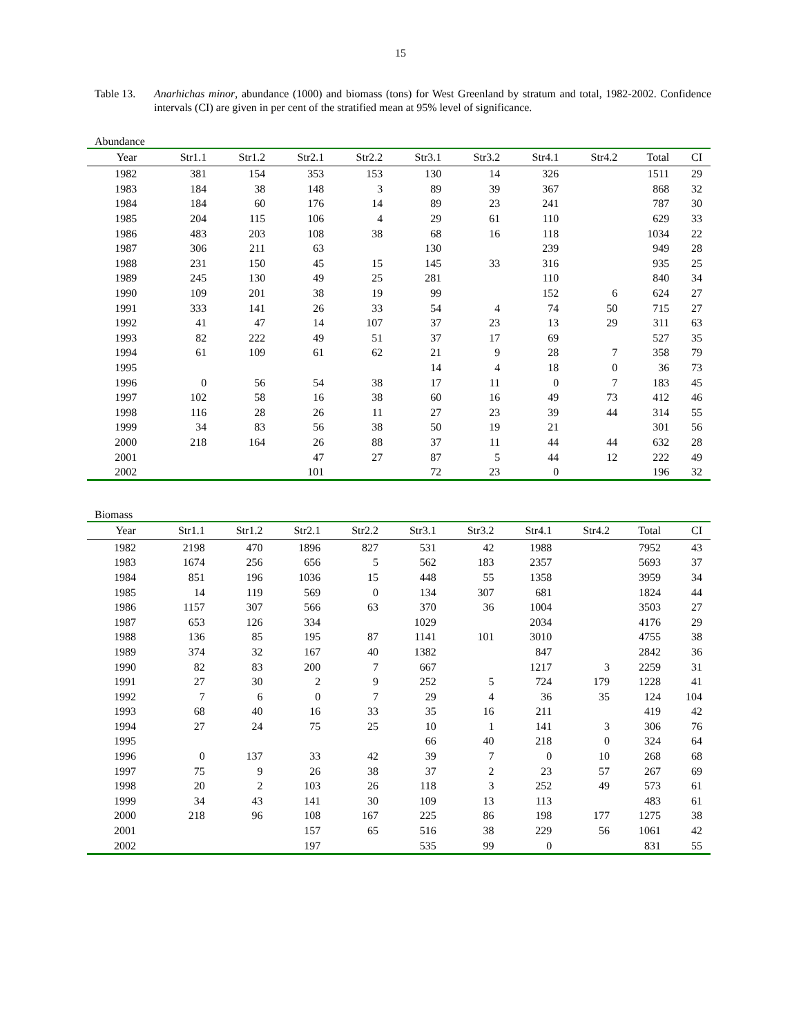15
Table 13.
Anarhichas minor, abundance (1000) and biomass (tons) for West Greenland by stratum and total, 1982-2002. Confidence intervals (CI) are given in per cent of the stratified mean at 95% level of significance.
Abundance
| Year | Str1.1 | Str1.2 | Str2.1 | Str2.2 | Str3.1 | Str3.2 | Str4.1 | Str4.2 | Total | CI |
| --- | --- | --- | --- | --- | --- | --- | --- | --- | --- | --- |
| 1982 | 381 | 154 | 353 | 153 | 130 | 14 | 326 | | 1511 | 29 |
| 1983 | 184 | 38 | 148 | 3 | 89 | 39 | 367 | | 868 | 32 |
| 1984 | 184 | 60 | 176 | 14 | 89 | 23 | 241 | | 787 | 30 |
| 1985 | 204 | 115 | 106 | 4 | 29 | 61 | 110 | | 629 | 33 |
| 1986 | 483 | 203 | 108 | 38 | 68 | 16 | 118 | | 1034 | 22 |
| 1987 | 306 | 211 | 63 | | 130 | | 239 | | 949 | 28 |
| 1988 | 231 | 150 | 45 | 15 | 145 | 33 | 316 | | 935 | 25 |
| 1989 | 245 | 130 | 49 | 25 | 281 | | 110 | | 840 | 34 |
| 1990 | 109 | 201 | 38 | 19 | 99 | | 152 | 6 | 624 | 27 |
| 1991 | 333 | 141 | 26 | 33 | 54 | 4 | 74 | 50 | 715 | 27 |
| 1992 | 41 | 47 | 14 | 107 | 37 | 23 | 13 | 29 | 311 | 63 |
| 1993 | 82 | 222 | 49 | 51 | 37 | 17 | 69 | | 527 | 35 |
| 1994 | 61 | 109 | 61 | 62 | 21 | 9 | 28 | 7 | 358 | 79 |
| 1995 | | | | | 14 | 4 | 18 | 0 | 36 | 73 |
| 1996 | 0 | 56 | 54 | 38 | 17 | 11 | 0 | 7 | 183 | 45 |
| 1997 | 102 | 58 | 16 | 38 | 60 | 16 | 49 | 73 | 412 | 46 |
| 1998 | 116 | 28 | 26 | 11 | 27 | 23 | 39 | 44 | 314 | 55 |
| 1999 | 34 | 83 | 56 | 38 | 50 | 19 | 21 | | 301 | 56 |
| 2000 | 218 | 164 | 26 | 88 | 37 | 11 | 44 | 44 | 632 | 28 |
| 2001 | | | 47 | 27 | 87 | 5 | 44 | 12 | 222 | 49 |
| 2002 | | | 101 | | 72 | 23 | 0 | | 196 | 32 |
Biomass
| Year | Str1.1 | Str1.2 | Str2.1 | Str2.2 | Str3.1 | Str3.2 | Str4.1 | Str4.2 | Total | CI |
| --- | --- | --- | --- | --- | --- | --- | --- | --- | --- | --- |
| 1982 | 2198 | 470 | 1896 | 827 | 531 | 42 | 1988 | | 7952 | 43 |
| 1983 | 1674 | 256 | 656 | 5 | 562 | 183 | 2357 | | 5693 | 37 |
| 1984 | 851 | 196 | 1036 | 15 | 448 | 55 | 1358 | | 3959 | 34 |
| 1985 | 14 | 119 | 569 | 0 | 134 | 307 | 681 | | 1824 | 44 |
| 1986 | 1157 | 307 | 566 | 63 | 370 | 36 | 1004 | | 3503 | 27 |
| 1987 | 653 | 126 | 334 | | 1029 | | 2034 | | 4176 | 29 |
| 1988 | 136 | 85 | 195 | 87 | 1141 | 101 | 3010 | | 4755 | 38 |
| 1989 | 374 | 32 | 167 | 40 | 1382 | | 847 | | 2842 | 36 |
| 1990 | 82 | 83 | 200 | 7 | 667 | | 1217 | 3 | 2259 | 31 |
| 1991 | 27 | 30 | 2 | 9 | 252 | 5 | 724 | 179 | 1228 | 41 |
| 1992 | 7 | 6 | 0 | 7 | 29 | 4 | 36 | 35 | 124 | 104 |
| 1993 | 68 | 40 | 16 | 33 | 35 | 16 | 211 | | 419 | 42 |
| 1994 | 27 | 24 | 75 | 25 | 10 | 1 | 141 | 3 | 306 | 76 |
| 1995 | | | | | 66 | 40 | 218 | 0 | 324 | 64 |
| 1996 | 0 | 137 | 33 | 42 | 39 | 7 | 0 | 10 | 268 | 68 |
| 1997 | 75 | 9 | 26 | 38 | 37 | 2 | 23 | 57 | 267 | 69 |
| 1998 | 20 | 2 | 103 | 26 | 118 | 3 | 252 | 49 | 573 | 61 |
| 1999 | 34 | 43 | 141 | 30 | 109 | 13 | 113 | | 483 | 61 |
| 2000 | 218 | 96 | 108 | 167 | 225 | 86 | 198 | 177 | 1275 | 38 |
| 2001 | | | 157 | 65 | 516 | 38 | 229 | 56 | 1061 | 42 |
| 2002 | | | 197 | | 535 | 99 | 0 | | 831 | 55 |